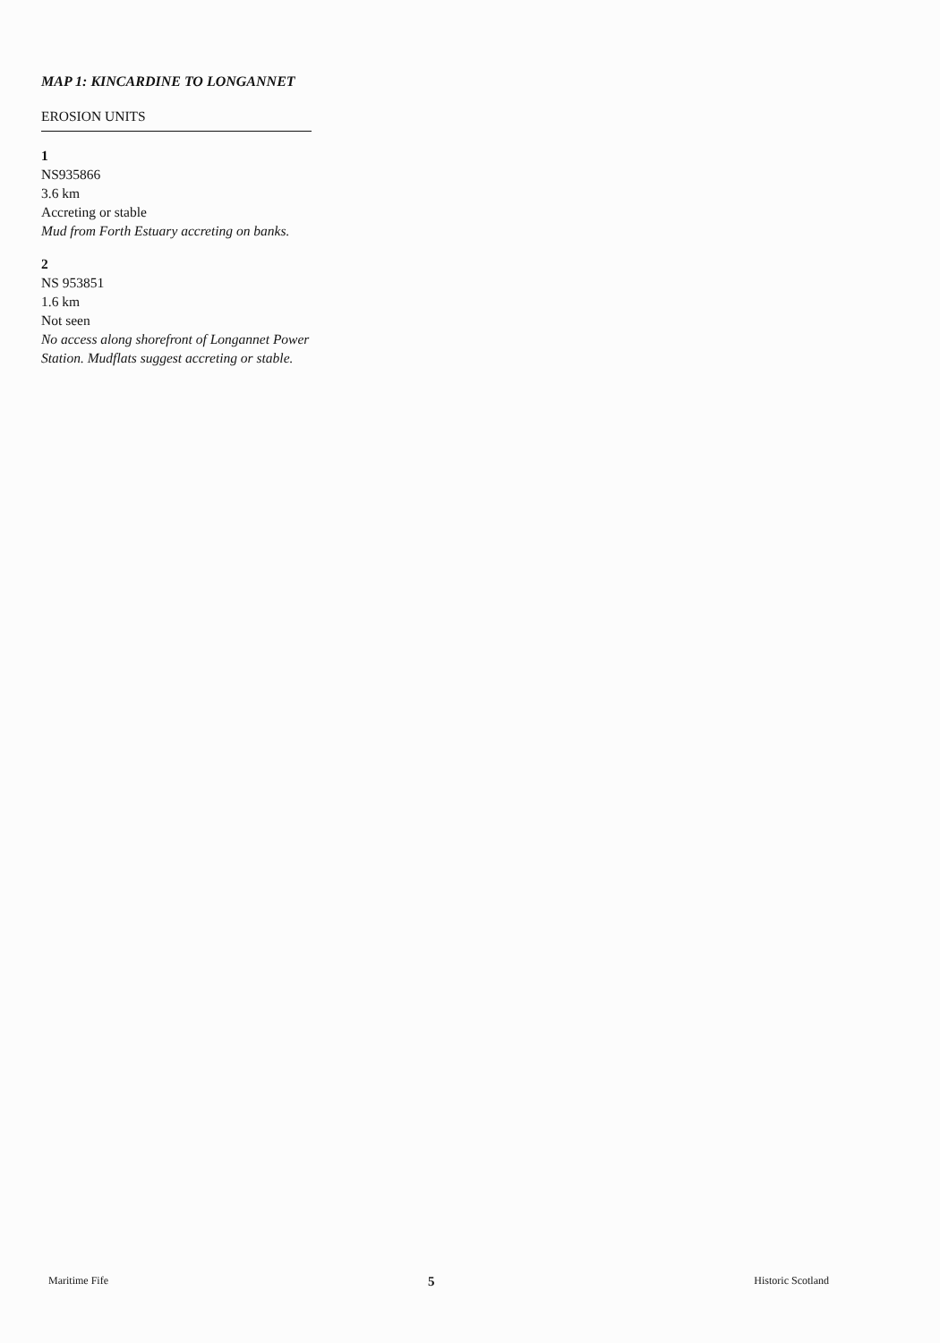MAP 1: KINCARDINE TO LONGANNET
EROSION UNITS
1
NS935866
3.6 km
Accreting or stable
Mud from Forth Estuary accreting on banks.
2
NS 953851
1.6 km
Not seen
No access along shorefront of Longannet Power Station. Mudflats suggest accreting or stable.
Maritime Fife 5 Historic Scotland